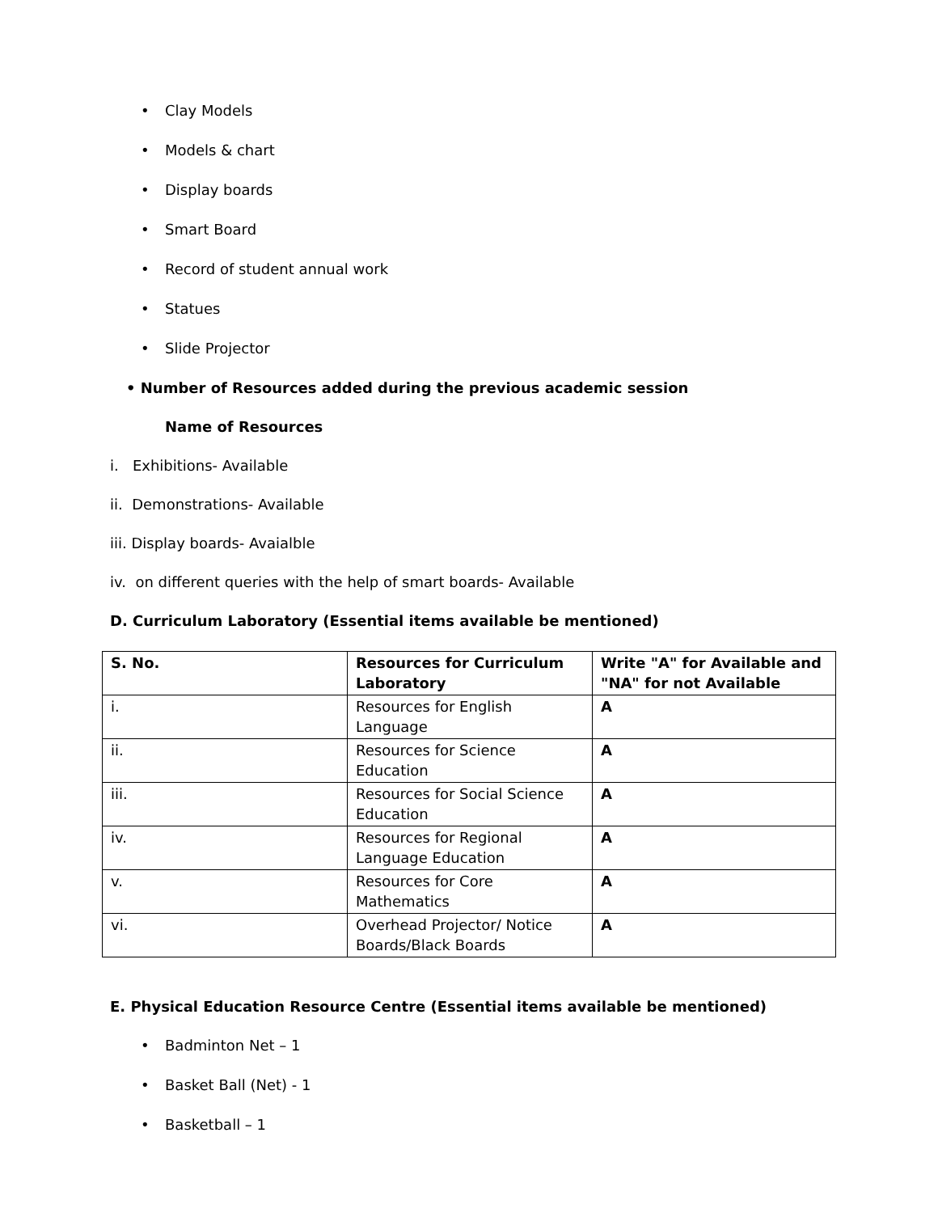• Clay Models
• Models & chart
• Display boards
• Smart Board
• Record of student annual work
• Statues
• Slide Projector
• Number of Resources added during the previous academic session
Name of Resources
i. Exhibitions- Available
ii. Demonstrations- Available
iii. Display boards- Avaialble
iv. on different queries with the help of smart boards- Available
D. Curriculum Laboratory (Essential items available be mentioned)
| S. No. | Resources for Curriculum Laboratory | Write "A" for Available and "NA" for not Available |
| i. | Resources for English Language | A |
| ii. | Resources for Science Education | A |
| iii. | Resources for Social Science Education | A |
| iv. | Resources for Regional Language Education | A |
| v. | Resources for Core Mathematics | A |
| vi. | Overhead Projector/ Notice Boards/Black Boards | A |
E. Physical Education Resource Centre (Essential items available be mentioned)
• Badminton Net – 1
• Basket Ball (Net) - 1
• Basketball – 1